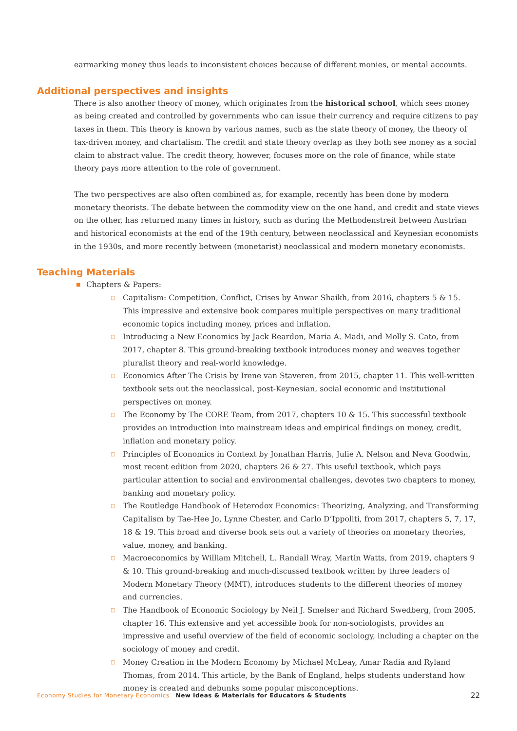earmarking money thus leads to inconsistent choices because of different monies, or mental accounts.
Additional perspectives and insights
There is also another theory of money, which originates from the historical school, which sees money as being created and controlled by governments who can issue their currency and require citizens to pay taxes in them. This theory is known by various names, such as the state theory of money, the theory of tax-driven money, and chartalism. The credit and state theory overlap as they both see money as a social claim to abstract value. The credit theory, however, focuses more on the role of finance, while state theory pays more attention to the role of government.
The two perspectives are also often combined as, for example, recently has been done by modern monetary theorists. The debate between the commodity view on the one hand, and credit and state views on the other, has returned many times in history, such as during the Methodenstreit between Austrian and historical economists at the end of the 19th century, between neoclassical and Keynesian economists in the 1930s, and more recently between (monetarist) neoclassical and modern monetary economists.
Teaching Materials
■ Chapters & Papers:
□ Capitalism: Competition, Conflict, Crises by Anwar Shaikh, from 2016, chapters 5 & 15. This impressive and extensive book compares multiple perspectives on many traditional economic topics including money, prices and inflation.
□ Introducing a New Economics by Jack Reardon, Maria A. Madi, and Molly S. Cato, from 2017, chapter 8. This ground-breaking textbook introduces money and weaves together pluralist theory and real-world knowledge.
□ Economics After The Crisis by Irene van Staveren, from 2015, chapter 11. This well-written textbook sets out the neoclassical, post-Keynesian, social economic and institutional perspectives on money.
□ The Economy by The CORE Team, from 2017, chapters 10 & 15. This successful textbook provides an introduction into mainstream ideas and empirical findings on money, credit, inflation and monetary policy.
□ Principles of Economics in Context by Jonathan Harris, Julie A. Nelson and Neva Goodwin, most recent edition from 2020, chapters 26 & 27. This useful textbook, which pays particular attention to social and environmental challenges, devotes two chapters to money, banking and monetary policy.
□ The Routledge Handbook of Heterodox Economics: Theorizing, Analyzing, and Transforming Capitalism by Tae-Hee Jo, Lynne Chester, and Carlo D’Ippoliti, from 2017, chapters 5, 7, 17, 18 & 19. This broad and diverse book sets out a variety of theories on monetary theories, value, money, and banking.
□ Macroeconomics by William Mitchell, L. Randall Wray, Martin Watts, from 2019, chapters 9 & 10. This ground-breaking and much-discussed textbook written by three leaders of Modern Monetary Theory (MMT), introduces students to the different theories of money and currencies.
□ The Handbook of Economic Sociology by Neil J. Smelser and Richard Swedberg, from 2005, chapter 16. This extensive and yet accessible book for non-sociologists, provides an impressive and useful overview of the field of economic sociology, including a chapter on the sociology of money and credit.
□ Money Creation in the Modern Economy by Michael McLeay, Amar Radia and Ryland Thomas, from 2014. This article, by the Bank of England, helps students understand how money is created and debunks some popular misconceptions.
Economy Studies for Monetary Economics New Ideas & Materials for Educators & Students 22